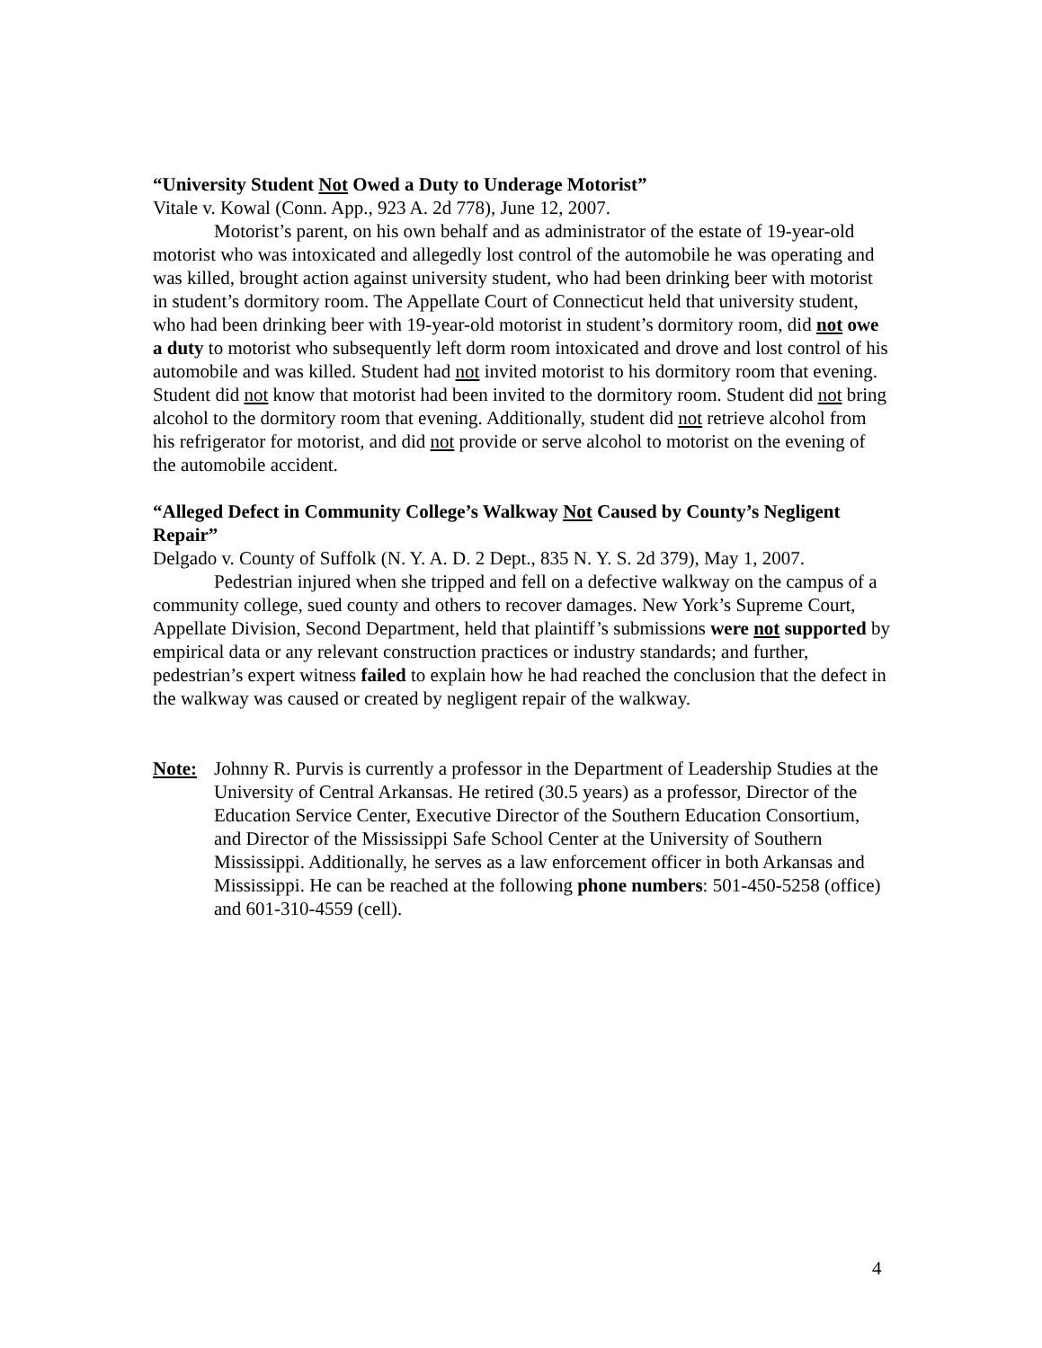“University Student Not Owed a Duty to Underage Motorist”
Vitale v. Kowal (Conn. App., 923 A. 2d 778), June 12, 2007.
Motorist’s parent, on his own behalf and as administrator of the estate of 19-year-old motorist who was intoxicated and allegedly lost control of the automobile he was operating and was killed, brought action against university student, who had been drinking beer with motorist in student’s dormitory room. The Appellate Court of Connecticut held that university student, who had been drinking beer with 19-year-old motorist in student’s dormitory room, did not owe a duty to motorist who subsequently left dorm room intoxicated and drove and lost control of his automobile and was killed. Student had not invited motorist to his dormitory room that evening. Student did not know that motorist had been invited to the dormitory room. Student did not bring alcohol to the dormitory room that evening. Additionally, student did not retrieve alcohol from his refrigerator for motorist, and did not provide or serve alcohol to motorist on the evening of the automobile accident.
“Alleged Defect in Community College’s Walkway Not Caused by County’s Negligent Repair”
Delgado v. County of Suffolk (N. Y. A. D. 2 Dept., 835 N. Y. S. 2d 379), May 1, 2007.
Pedestrian injured when she tripped and fell on a defective walkway on the campus of a community college, sued county and others to recover damages. New York’s Supreme Court, Appellate Division, Second Department, held that plaintiff’s submissions were not supported by empirical data or any relevant construction practices or industry standards; and further, pedestrian’s expert witness failed to explain how he had reached the conclusion that the defect in the walkway was caused or created by negligent repair of the walkway.
Note: Johnny R. Purvis is currently a professor in the Department of Leadership Studies at the University of Central Arkansas. He retired (30.5 years) as a professor, Director of the Education Service Center, Executive Director of the Southern Education Consortium, and Director of the Mississippi Safe School Center at the University of Southern Mississippi. Additionally, he serves as a law enforcement officer in both Arkansas and Mississippi. He can be reached at the following phone numbers: 501-450-5258 (office) and 601-310-4559 (cell).
4